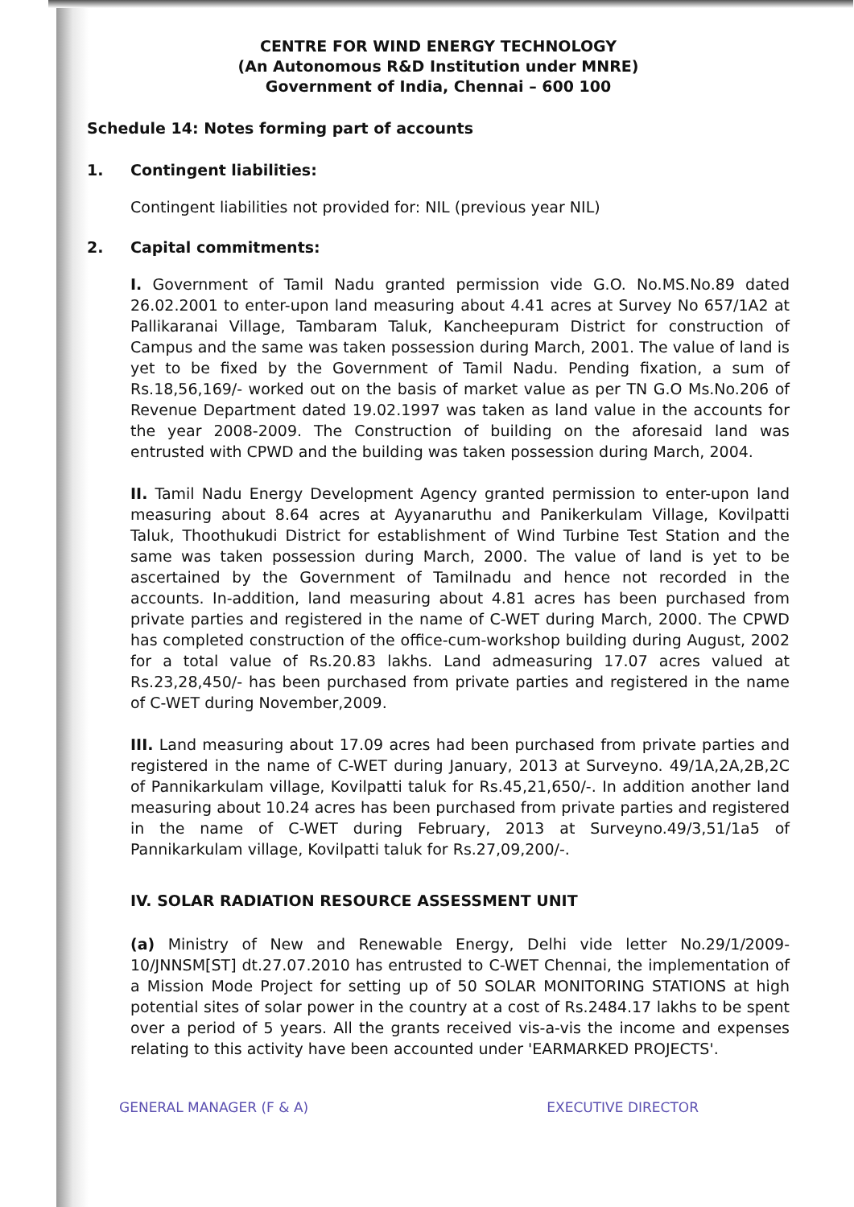CENTRE FOR WIND ENERGY TECHNOLOGY
(An Autonomous R&D Institution under MNRE)
Government of India, Chennai – 600 100
Schedule 14: Notes forming part of accounts
1. Contingent liabilities:
Contingent liabilities not provided for: NIL (previous year NIL)
2. Capital commitments:
I. Government of Tamil Nadu granted permission vide G.O. No.MS.No.89 dated 26.02.2001 to enter-upon land measuring about 4.41 acres at Survey No 657/1A2 at Pallikaranai Village, Tambaram Taluk, Kancheepuram District for construction of Campus and the same was taken possession during March, 2001. The value of land is yet to be fixed by the Government of Tamil Nadu. Pending fixation, a sum of Rs.18,56,169/- worked out on the basis of market value as per TN G.O Ms.No.206 of Revenue Department dated 19.02.1997 was taken as land value in the accounts for the year 2008-2009. The Construction of building on the aforesaid land was entrusted with CPWD and the building was taken possession during March, 2004.
II. Tamil Nadu Energy Development Agency granted permission to enter-upon land measuring about 8.64 acres at Ayyanaruthu and Panikerkulam Village, Kovilpatti Taluk, Thoothukudi District for establishment of Wind Turbine Test Station and the same was taken possession during March, 2000. The value of land is yet to be ascertained by the Government of Tamilnadu and hence not recorded in the accounts. In-addition, land measuring about 4.81 acres has been purchased from private parties and registered in the name of C-WET during March, 2000. The CPWD has completed construction of the office-cum-workshop building during August, 2002 for a total value of Rs.20.83 lakhs. Land admeasuring 17.07 acres valued at Rs.23,28,450/- has been purchased from private parties and registered in the name of C-WET during November,2009.
III. Land measuring about 17.09 acres had been purchased from private parties and registered in the name of C-WET during January, 2013 at Surveyno. 49/1A,2A,2B,2C of Pannikarkulam village, Kovilpatti taluk for Rs.45,21,650/-. In addition another land measuring about 10.24 acres has been purchased from private parties and registered in the name of C-WET during February, 2013 at Surveyno.49/3,51/1a5 of Pannikarkulam village, Kovilpatti taluk for Rs.27,09,200/-.
IV. SOLAR RADIATION RESOURCE ASSESSMENT UNIT
(a) Ministry of New and Renewable Energy, Delhi vide letter No.29/1/2009-10/JNNSM[ST] dt.27.07.2010 has entrusted to C-WET Chennai, the implementation of a Mission Mode Project for setting up of 50 SOLAR MONITORING STATIONS at high potential sites of solar power in the country at a cost of Rs.2484.17 lakhs to be spent over a period of 5 years. All the grants received vis-a-vis the income and expenses relating to this activity have been accounted under 'EARMARKED PROJECTS'.
GENERAL MANAGER (F & A) EXECUTIVE DIRECTOR